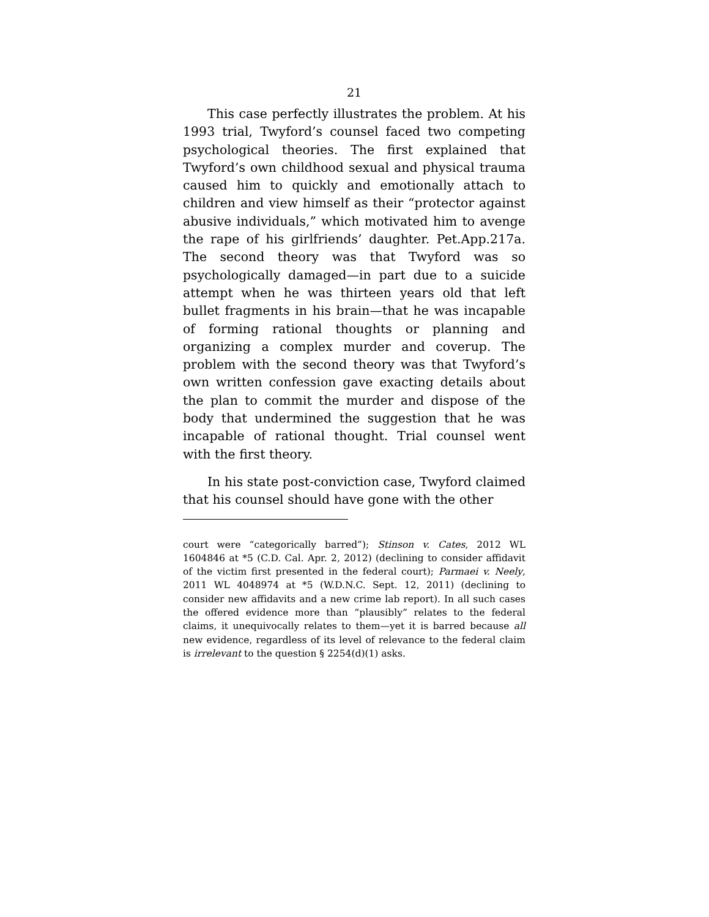21
This case perfectly illustrates the problem. At his 1993 trial, Twyford’s counsel faced two competing psychological theories. The first explained that Twyford’s own childhood sexual and physical trauma caused him to quickly and emotionally attach to children and view himself as their “protector against abusive individuals,” which motivated him to avenge the rape of his girlfriends’ daughter. Pet.App.217a. The second theory was that Twyford was so psychologically damaged—in part due to a suicide attempt when he was thirteen years old that left bullet fragments in his brain—that he was incapable of forming rational thoughts or planning and organizing a complex murder and coverup. The problem with the second theory was that Twyford’s own written confession gave exacting details about the plan to commit the murder and dispose of the body that undermined the suggestion that he was incapable of rational thought. Trial counsel went with the first theory.
In his state post-conviction case, Twyford claimed that his counsel should have gone with the other
court were “categorically barred”); Stinson v. Cates, 2012 WL 1604846 at *5 (C.D. Cal. Apr. 2, 2012) (declining to consider affidavit of the victim first presented in the federal court); Parmaei v. Neely, 2011 WL 4048974 at *5 (W.D.N.C. Sept. 12, 2011) (declining to consider new affidavits and a new crime lab report). In all such cases the offered evidence more than “plausibly” relates to the federal claims, it unequivocally relates to them—yet it is barred because all new evidence, regardless of its level of relevance to the federal claim is irrelevant to the question § 2254(d)(1) asks.